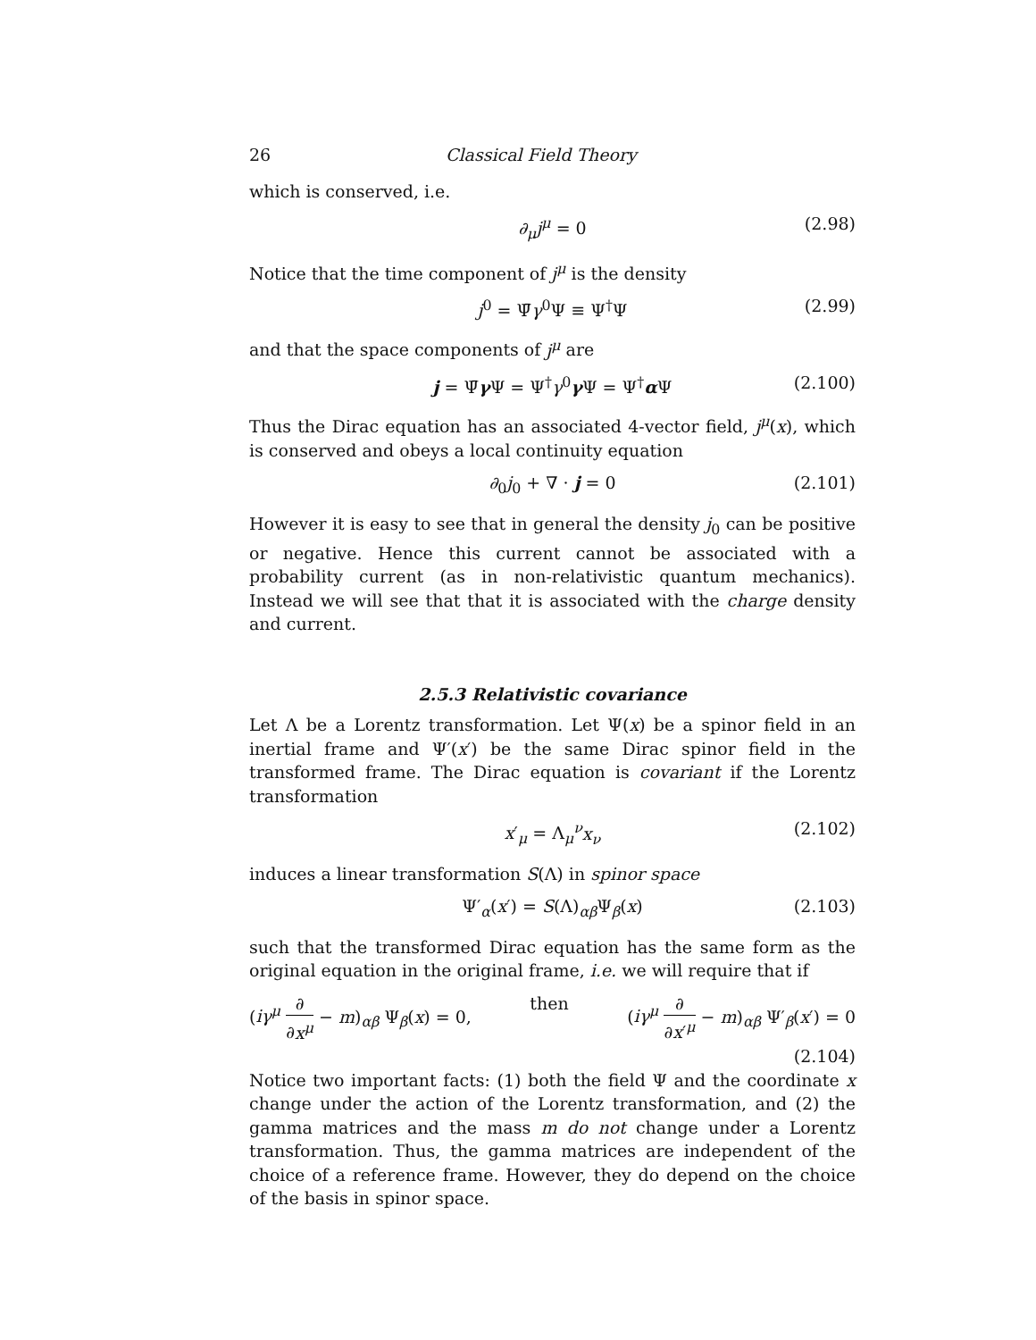26 Classical Field Theory
which is conserved, i.e.
∂<sub>μ</sub>j<sup>μ</sup> = 0 (2.98)
Notice that the time component of j<sup>μ</sup> is the density
j<sup>0</sup> = Ψ̄γ<sup>0</sup>Ψ ≡ Ψ<sup>†</sup>Ψ (2.99)
and that the space components of j<sup>μ</sup> are
j = Ψ̄γ Ψ = Ψ<sup>†</sup>γ<sup>0</sup>γ Ψ = Ψ<sup>†</sup>α Ψ (2.100)
Thus the Dirac equation has an associated 4-vector field, j<sup>μ</sup>(x), which is conserved and obeys a local continuity equation
∂<sub>0</sub>j<sub>0</sub> + ∇ · j = 0 (2.101)
However it is easy to see that in general the density j<sub>0</sub> can be positive or negative. Hence this current cannot be associated with a probability current (as in non-relativistic quantum mechanics). Instead we will see that that it is associated with the charge density and current.
2.5.3 Relativistic covariance
Let Λ be a Lorentz transformation. Let Ψ(x) be a spinor field in an inertial frame and Ψ′(x′) be the same Dirac spinor field in the transformed frame. The Dirac equation is covariant if the Lorentz transformation
x′<sub>μ</sub> = Λ<sub>μ</sub><sup>ν</sup>x<sub>ν</sub> (2.102)
induces a linear transformation S(Λ) in spinor space
Ψ′<sub>α</sub>(x′) = S(Λ)<sub>αβ</sub>Ψ<sub>β</sub>(x) (2.103)
such that the transformed Dirac equation has the same form as the original equation in the original frame, i.e. we will require that if
(iγ<sup>μ</sup> ∂ ∂x<sup>μ</sup> − m)<sub>αβ</sub> Ψ<sub>β</sub>(x) = 0, then (iγ<sup>μ</sup> ∂ ∂x′<sup>μ</sup> − m)<sub>αβ</sub> Ψ′<sub>β</sub>(x′) = 0
(2.104)
Notice two important facts: (1) both the field Ψ and the coordinate x change under the action of the Lorentz transformation, and (2) the gamma matrices and the mass m do not change under a Lorentz transformation. Thus, the gamma matrices are independent of the choice of a reference frame. However, they do depend on the choice of the basis in spinor space.